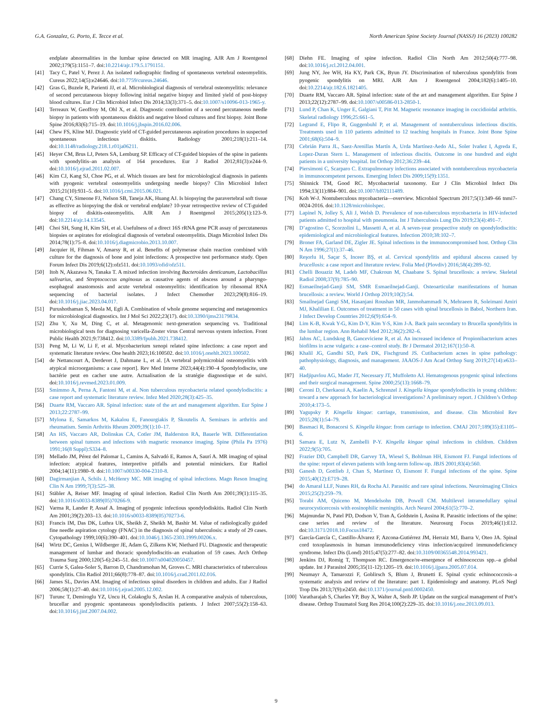G.A. Gonzalez, G. Porto, E. Tecce et al. North American Spine Society Journal (NASSJ) 16 (2023) 100282
endplate abnormalities in the lumbar spine detected on MR imaging. AJR Am J Roentgenol 2002;179(5):1151–7. doi:10.2214/ajr.179.5.1791151.
[41] Tacy C, Patel V, Perez J. An isolated radiographic finding of spontaneous vertebral osteomyelitis. Cureus 2022;14(5):e24646. doi:10.7759/cureus.24646.
[42] Gras G, Buzele R, Parienti JJ, et al. Microbiological diagnosis of vertebral osteomyelitis: relevance of second percutaneous biopsy following initial negative biopsy and limited yield of post-biopsy blood cultures. Eur J Clin Microbiol Infect Dis 2014;33(3):371–5. doi:10.1007/s10096-013-1965-y.
[43] Terreaux W, Geoffroy M, Ohl X, et al. Diagnostic contribution of a second percutaneous needle biopsy in patients with spontaneous diskitis and negative blood cultures and first biopsy. Joint Bone Spine 2016;83(6):715–19. doi:10.1016/j.jbspin.2016.02.006.
[44] Chew FS, Kline MJ. Diagnostic yield of CT-guided percutaneous aspiration procedures in suspected spontaneous infectious diskitis. Radiology 2001;218(1):211–14. doi:10.1148/radiology.218.1.r01ja06211.
[45] Heyer CM, Brus LJ, Peters SA, Lemburg SP. Efficacy of CT-guided biopsies of the spine in patients with spondylitis–an analysis of 164 procedures. Eur J Radiol 2012;81(3):e244–9. doi:10.1016/j.ejrad.2011.02.007.
[46] Kim CJ, Kang SJ, Choe PG, et al. Which tissues are best for microbiological diagnosis in patients with pyogenic vertebral osteomyelitis undergoing needle biopsy? Clin Microbiol Infect 2015;21(10):931–5. doi:10.1016/j.cmi.2015.06.021.
[47] Chang CY, Simeone FJ, Nelson SB, Taneja AK, Huang AJ. Is biopsying the paravertebral soft tissue as effective as biopsying the disk or vertebral endplate? 10-year retrospective review of CT-guided biopsy of diskitis-osteomyelitis. AJR Am J Roentgenol 2015;205(1):123–9. doi:10.2214/ajr.14.13545.
[48] Choi SH, Sung H, Kim SH, et al. Usefulness of a direct 16S rRNA gene PCR assay of percutaneous biopsies or aspirates for etiological diagnosis of vertebral osteomyelitis. Diagn Microbiol Infect Dis 2014;78(1):75–8. doi:10.1016/j.diagmicrobio.2013.10.007.
[49] Jacquier H, Fihman V, Amarsy R, et al. Benefits of polymerase chain reaction combined with culture for the diagnosis of bone and joint infections: A prospective test performance study. Open Forum Infect Dis 2019;6(12):ofz511. doi:10.1093/ofid/ofz511.
[50] Itoh N, Akazawa N, Tanaka T. A mixed infection involving Bacteroides denticanum, Lactobacillus salivarius, and Streptococcus anginosus as causative agents of abscess around a pharyngo-esophageal anastomosis and acute vertebral osteomyelitis: identification by ribosomal RNA sequencing of bacterial isolates. J Infect Chemother 2023;29(8):816–19. doi:10.1016/j.jiac.2023.04.017.
[51] Purushothaman S, Meola M, Egli A. Combination of whole genome sequencing and metagenomics for microbiological diagnostics. Int J Mol Sci 2022;23(17). doi:10.3390/ijms23179834.
[52] Zhu Y, Xu M, Ding C, et al. Metagenomic next-generation sequencing vs. Traditional microbiological tests for diagnosing varicella-Zoster virus Central nervous system infection. Front Public Health 2021;9:738412. doi:10.3389/fpubh.2021.738412.
[53] Peng M, Li W, Li F, et al. Mycobacterium xenopi related spine infections: a case report and systematic literature review. One health 2023;16:100502. doi:10.1016/j.onehlt.2023.100502.
[54] de Nettancourt A, Derdevet J, Dahmane L, et al. [A vertebral polymicrobial osteomyelitis with atypical microorganisms: a case report]. Rev Med Interne 2023;44(4):190–4 Spondylodiscite, une bactérie peut en cacher une autre. Actualisation de la stratégie diagnostique et de suivi. doi:10.1016/j.revmed.2023.01.009.
[55] Smimmo A, Perna A, Fantoni M, et al. Non tuberculous mycobacteria related spondylodiscitis: a case report and systematic literature review. Infez Med 2020;28(3):425–35.
[56] Duarte RM, Vaccaro AR. Spinal infection: state of the art and management algorithm. Eur Spine J 2013;22:2787–99.
[57] Mylona E, Samarkos M, Kakalou E, Fanourgiakis P, Skoutelis A. Seminars in arthritis and rheumatism. Semin Arthritis Rheum 2009;39(1):10–17.
[58] An HS, Vaccaro AR, Dolinskas CA, Cotler JM, Balderston RA, Bauerle WB. Differentiation between spinal tumors and infections with magnetic resonance imaging. Spine (Phila Pa 1976) 1991;16(8 Suppl):S334–8.
[59] Mellado JM, Pérez del Palomar L, Camins A, Salvadó E, Ramos A, Saurí A. MR imaging of spinal infection: atypical features, interpretive pitfalls and potential mimickers. Eur Radiol 2004;14(11):1980–9. doi:10.1007/s00330-004-2310-8.
[60] Dagirmanjian A, Schils J, McHenry MC. MR imaging of spinal infections. Magn Reson Imaging Clin N Am 1999;7(3):525–38.
[61] Stäbler A, Reiser MF. Imaging of spinal infection. Radiol Clin North Am 2001;39(1):115–35. doi:10.1016/s0033-8389(05)70266-9.
[62] Varma R, Lander P, Assaf A. Imaging of pyogenic infectious spondylodiskitis. Radiol Clin North Am 2001;39(2):203–13. doi:10.1016/s0033-8389(05)70273-6.
[63] Francis IM, Das DK, Luthra UK, Sheikh Z, Sheikh M, Bashir M. Value of radiologically guided fine needle aspiration cytology (FNAC) in the diagnosis of spinal tuberculosis: a study of 29 cases. Cytopathology 1999;10(6):390–401. doi:10.1046/j.1365-2303.1999.00206.x.
[64] Wirtz DC, Genius I, Wildberger JE, Adam G, Zilkens KW, Niethard FU. Diagnostic and therapeutic management of lumbar and thoracic spondylodiscitis–an evaluation of 59 cases. Arch Orthop Trauma Surg 2000;120(5-6):245–51. doi:10.1007/s004020050457.
[65] Currie S, Galea-Soler S, Barron D, Chandramohan M, Groves C. MRI characteristics of tuberculous spondylitis. Clin Radiol 2011;66(8):778–87. doi:10.1016/j.crad.2011.02.016.
[66] James SL, Davies AM. Imaging of infectious spinal disorders in children and adults. Eur J Radiol 2006;58(1):27–40. doi:10.1016/j.ejrad.2005.12.002.
[67] Turunc T, Demiroglu YZ, Uncu H, Colakoglu S, Arslan H. A comparative analysis of tuberculous, brucellar and pyogenic spontaneous spondylodiscitis patients. J Infect 2007;55(2):158–63. doi:10.1016/j.jinf.2007.04.002.
[68] Diehn FE. Imaging of spine infection. Radiol Clin North Am 2012;50(4):777–98. doi:10.1016/j.rcl.2012.04.001.
[69] Jung NY, Jee WH, Ha KY, Park CK, Byun JY. Discrimination of tuberculous spondylitis from pyogenic spondylitis on MRI. AJR Am J Roentgenol 2004;182(6):1405–10. doi:10.2214/ajr.182.6.1821405.
[70] Duarte RM, Vaccaro AR. Spinal infection: state of the art and management algorithm. Eur Spine J 2013;22(12):2787–99. doi:10.1007/s00586-013-2850-1.
[71] Lund P, Chan K, Unger E, Galgiani T, Pitt M. Magnetic resonance imaging in coccidioidal arthritis. Skeletal radiology 1996;25:661–5.
[72] Legrand E, Flipo R, Guggenbuhl P, et al. Management of nontuberculous infectious discitis. Treatments used in 110 patients admitted to 12 teaching hospitals in France. Joint Bone Spine 2001;68(6):504–9.
[73] Cebrián Parra JL, Saez-Arenillas Martín A, Urda Martínez-Aedo AL, Soler Ivañez I, Agreda E, Lopez-Duran Stern L. Management of infectious discitis. Outcome in one hundred and eight patients in a university hospital. Int Orthop 2012;36:239–44.
[74] Piersimoni C, Scarparo C. Extrapulmonary infections associated with nontuberculous mycobacteria in immunocompetent persons. Emerging Infect Dis 2009;15(9):1351.
[75] Shinnick TM, Good RC. Mycobacterial taxonomy. Eur J Clin Microbiol Infect Dis 1994;13(11):884–901. doi:10.1007/bf02111489.
[76] Koh W-J. Nontuberculous mycobacteria—overview. Microbiol Spectrum 2017;5(1):349–66 tnmi7-0024-2016. doi:10.1128/microbiolspec.
[77] Lapinel N, Jolley S, Ali J, Welsh D. Prevalence of non-tuberculous mycobacteria in HIV-infected patients admitted to hospital with pneumonia. Int J Tuberculosis Lung Dis 2019;23(4):491–7.
[78] D’agostino C, Scorzolini L, Massetti A, et al. A seven-year prospective study on spondylodiscitis: epidemiological and microbiological features. Infection 2010;38:102–7.
[79] Broner FA, Garland DE, Zigler JE. Spinal infections in the immunocompromised host. Orthop Clin N Am 1996;27(1):37–46.
[80] Reşorlu H, Saçar S, Inceer BŞ, et al. Cervical spondylitis and epidural abscess caused by brucellosis: a case report and literature review. Folia Med (Plovdiv) 2016;58(4):289–92.
[81] Chelli Bouaziz M, Ladeb MF, Chakroun M, Chaabane S. Spinal brucellosis: a review. Skeletal Radiol 2008;37(9):785–90.
[82] Esmaeilnejad-Ganji SM, SMR Esmaeilnejad-Ganji. Osteoarticular manifestations of human brucellosis: a review. World J Orthop 2019;10(2):54.
[83] Smailnejad Gangi SM, Hasanjani Roushan MR, Janmohammadi N, Mehraeen R, Soleimani Amiri MJ, Khalilian E. Outcomes of treatment in 50 cases with spinal brucellosis in Babol, Northern Iran. J Infect Develop Countries 2012;6(9):654–9.
[84] Lim K-B, Kwak Y-G, Kim D-Y, Kim Y-S, Kim J-A. Back pain secondary to Brucella spondylitis in the lumbar region. Ann Rehabil Med 2012;36(2):282–6.
[85] Jahns AC, Lundskog B, Ganceviciene R, et al. An increased incidence of Propionibacterium acnes biofilms in acne vulgaris: a case–control study. Br J Dermatol 2012;167(1):50–8.
[86] Khalil JG, Gandhi SD, Park DK, Fischgrund JS. Cutibacterium acnes in spine pathology: pathophysiology, diagnosis, and management. JAAOS-J Am Acad Orthop Surg 2019;27(14):e633–40.
[87] Hadjipavlou AG, Mader JT, Necessary JT, Muffoletto AJ. Hematogenous pyogenic spinal infections and their surgical management. Spine 2000;25(13):1668–79.
[88] Ceroni D, Cherkaoui A, Kaelin A, Schrenzel J. Kingella kingae spondylodiscitis in young children: toward a new approach for bacteriological investigations? A preliminary report. J Children’s Orthop 2010;4:173–5.
[89] Yagupsky P. Kingella kingae: carriage, transmission, and disease. Clin Microbiol Rev 2015;28(1):54–79.
[90] Basmaci R, Bonacorsi S. Kingella kingae: from carriage to infection. CMAJ 2017;189(35):E1105–6.
[91] Samara E, Lutz N, Zambelli P-Y. Kingella kingae spinal infections in children. Children 2022;9(5):705.
[92] Frazier DD, Campbell DR, Garvey TA, Wiesel S, Bohlman HH, Eismont FJ. Fungal infections of the spine: report of eleven patients with long-term follow-up. JBJS 2001;83(4):560.
[93] Ganesh D, Gottlieb J, Chan S, Martinez O, Eismont F. Fungal infections of the spine. Spine 2015;40(12):E719–28.
[94] do Amaral LLF, Nunes RH, da Rocha AJ. Parasitic and rare spinal infections. Neuroimaging Clinics 2015;25(2):259–79.
[95] Torabi AM, Quiceno M, Mendelsohn DB, Powell CM. Multilevel intramedullary spinal neurocysticercosis with eosinophilic meningitis. Arch Neurol 2004;61(5):770–2.
[96] Majmundar N, Patel PD, Dodson V, Tran A, Goldstein I, Assina R. Parasitic infections of the spine: case series and review of the literature. Neurosurg Focus 2019;46(1):E12. doi:10.3171/2018.10.Focus18472.
[97] García-García C, Castillo-Álvarez F, Azcona-Gutiérrez JM, Herraiz MJ, Ibarra V, Oteo JA. Spinal cord toxoplasmosis in human immunodeficiency virus infection/acquired immunodeficiency syndrome. Infect Dis (Lond) 2015;47(5):277–82. doi:10.3109/00365548.2014.993421.
[98] Jenkins DJ, Romig T, Thompson RC. Emergence/re-emergence of echinococcus spp.–a global update. Int J Parasitol 2005;35(11-12):1205–19. doi:10.1016/j.ijpara.2005.07.014.
[99] Neumayr A, Tamarozzi F, Goblirsch S, Blum J, Brunetti E. Spinal cystic echinococcosis–a systematic analysis and review of the literature: part 1. Epidemiology and anatomy. PLoS Negl Trop Dis 2013;7(9):e2450. doi:10.1371/journal.pntd.0002450.
[100] Varatharajah S, Charles YP, Buy X, Walter A, Steib JP. Update on the surgical management of Pott’s disease. Orthop Traumatol Surg Res 2014;100(2):229–35. doi:10.1016/j.otsr.2013.09.013.
9